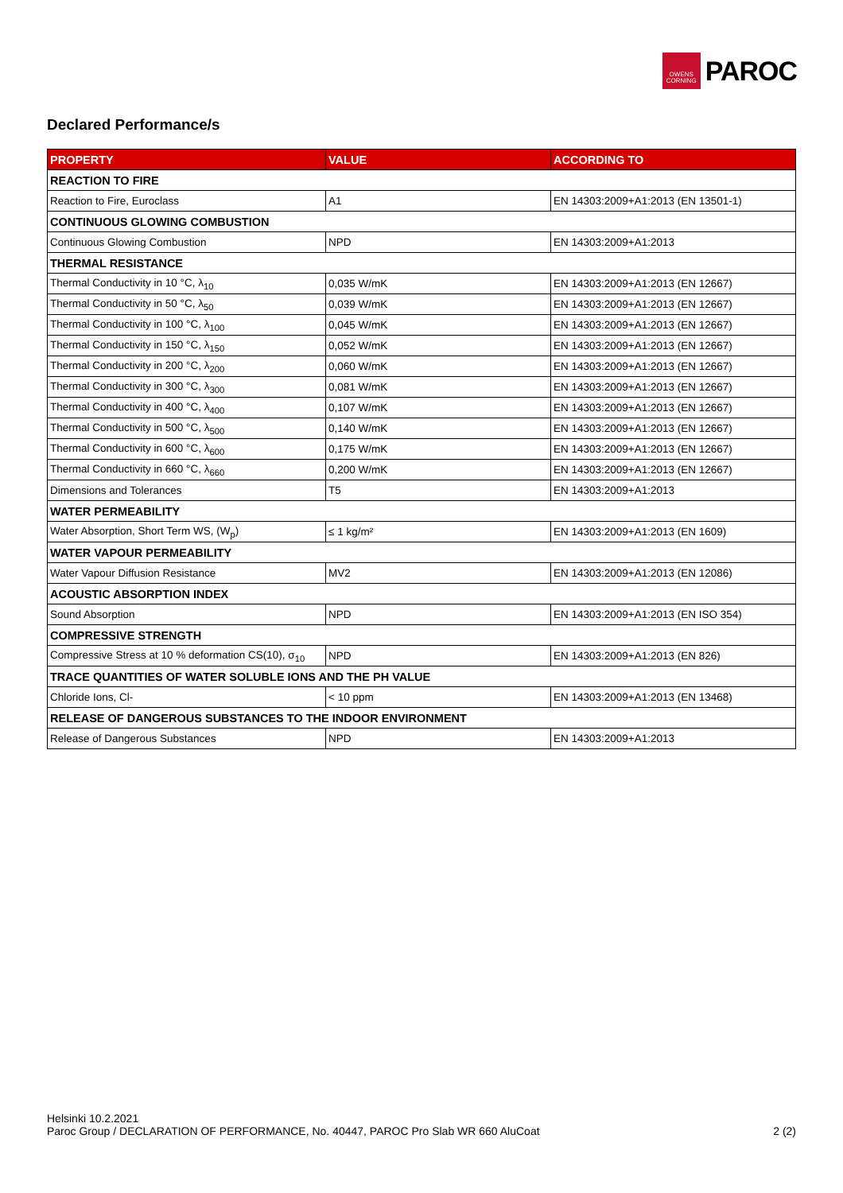OWENS CORNING
PAROC
Declared Performance/s
| PROPERTY | VALUE | ACCORDING TO |
| --- | --- | --- |
| REACTION TO FIRE | | |
| Reaction to Fire, Euroclass | A1 | EN 14303:2009+A1:2013 (EN 13501-1) |
| CONTINUOUS GLOWING COMBUSTION | | |
| Continuous Glowing Combustion | NPD | EN 14303:2009+A1:2013 |
| THERMAL RESISTANCE | | |
| Thermal Conductivity in 10 °C, λ<sub>10</sub> | 0,035 W/mK | EN 14303:2009+A1:2013 (EN 12667) |
| Thermal Conductivity in 50 °C, λ<sub>50</sub> | 0,039 W/mK | EN 14303:2009+A1:2013 (EN 12667) |
| Thermal Conductivity in 100 °C, λ<sub>100</sub> | 0,045 W/mK | EN 14303:2009+A1:2013 (EN 12667) |
| Thermal Conductivity in 150 °C, λ<sub>150</sub> | 0,052 W/mK | EN 14303:2009+A1:2013 (EN 12667) |
| Thermal Conductivity in 200 °C, λ<sub>200</sub> | 0,060 W/mK | EN 14303:2009+A1:2013 (EN 12667) |
| Thermal Conductivity in 300 °C, λ<sub>300</sub> | 0,081 W/mK | EN 14303:2009+A1:2013 (EN 12667) |
| Thermal Conductivity in 400 °C, λ<sub>400</sub> | 0,107 W/mK | EN 14303:2009+A1:2013 (EN 12667) |
| Thermal Conductivity in 500 °C, λ<sub>500</sub> | 0,140 W/mK | EN 14303:2009+A1:2013 (EN 12667) |
| Thermal Conductivity in 600 °C, λ<sub>600</sub> | 0,175 W/mK | EN 14303:2009+A1:2013 (EN 12667) |
| Thermal Conductivity in 660 °C, λ<sub>660</sub> | 0,200 W/mK | EN 14303:2009+A1:2013 (EN 12667) |
| Dimensions and Tolerances | T5 | EN 14303:2009+A1:2013 |
| WATER PERMEABILITY | | |
| Water Absorption, Short Term WS, (W<sub>p</sub>) | ≤ 1 kg/m² | EN 14303:2009+A1:2013 (EN 1609) |
| WATER VAPOUR PERMEABILITY | | |
| Water Vapour Diffusion Resistance | MV2 | EN 14303:2009+A1:2013 (EN 12086) |
| ACOUSTIC ABSORPTION INDEX | | |
| Sound Absorption | NPD | EN 14303:2009+A1:2013 (EN ISO 354) |
| COMPRESSIVE STRENGTH | | |
| Compressive Stress at 10 % deformation CS(10), σ<sub>10</sub> | NPD | EN 14303:2009+A1:2013 (EN 826) |
| TRACE QUANTITIES OF WATER SOLUBLE IONS AND THE PH VALUE | | |
| Chloride Ions, Cl- | < 10 ppm | EN 14303:2009+A1:2013 (EN 13468) |
| RELEASE OF DANGEROUS SUBSTANCES TO THE INDOOR ENVIRONMENT | | |
| Release of Dangerous Substances | NPD | EN 14303:2009+A1:2013 |
Helsinki 10.2.2021
Paroc Group / DECLARATION OF PERFORMANCE, No. 40447, PAROC Pro Slab WR 660 AluCoat
2 (2)